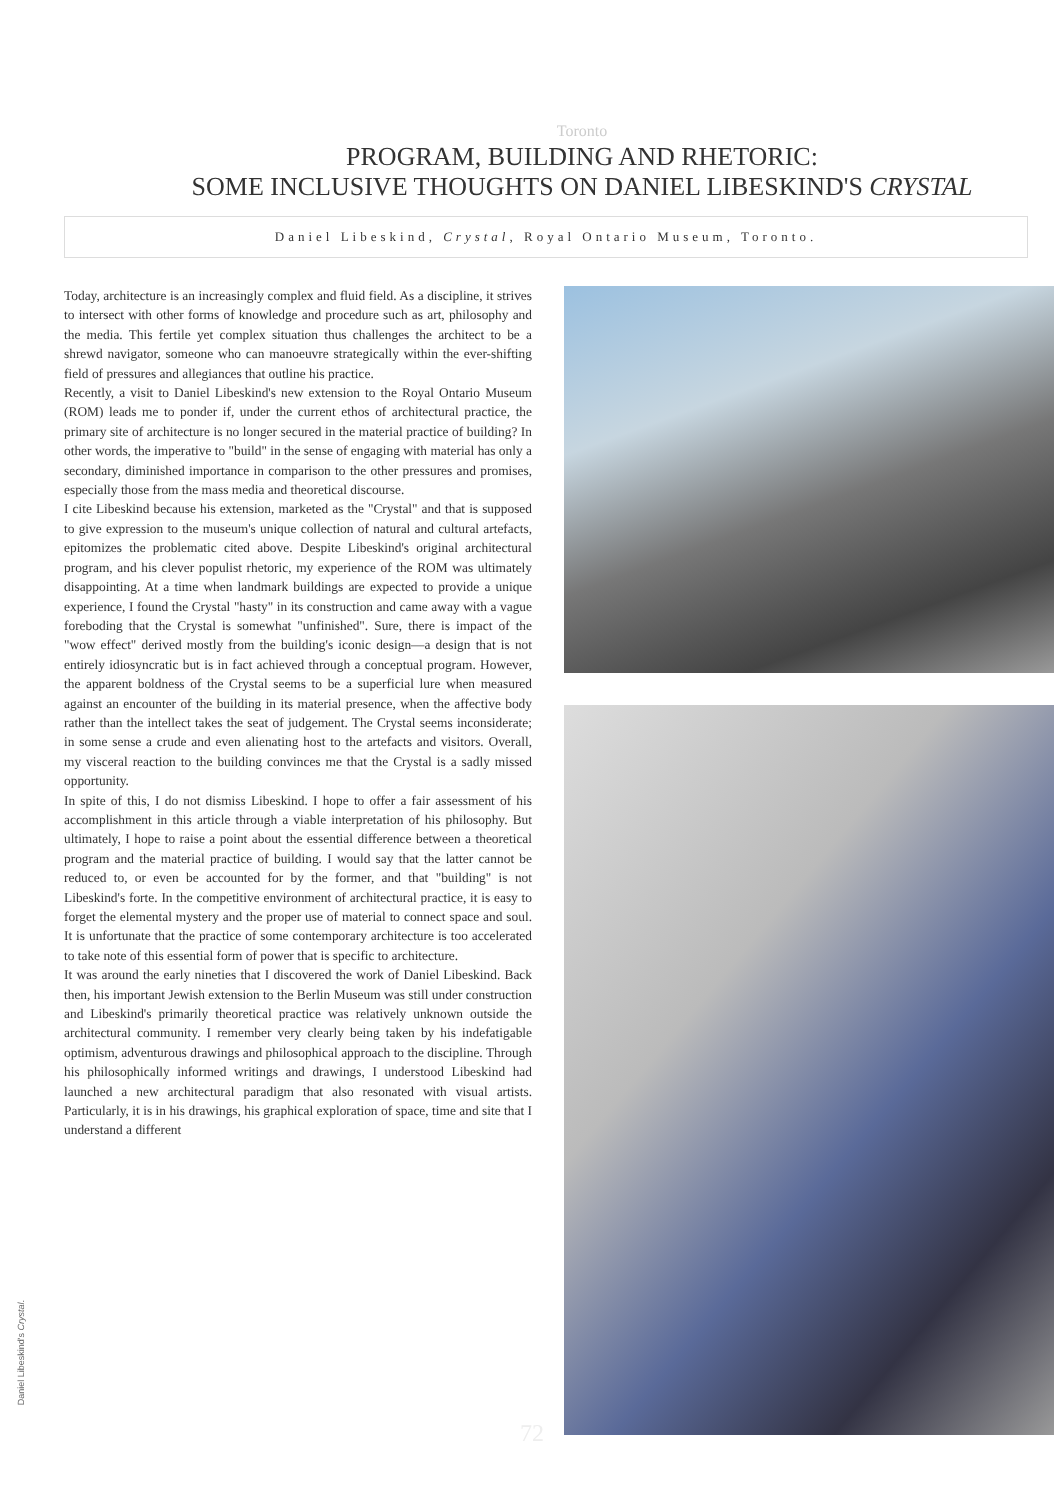Toronto
PROGRAM, BUILDING AND RHETORIC:
SOME INCLUSIVE THOUGHTS ON DANIEL LIBESKIND'S CRYSTAL
Daniel Libeskind, Crystal, Royal Ontario Museum, Toronto.
Today, architecture is an increasingly complex and fluid field. As a discipline, it strives to intersect with other forms of knowledge and procedure such as art, philosophy and the media. This fertile yet complex situation thus challenges the architect to be a shrewd navigator, someone who can manoeuvre strategically within the ever-shifting field of pressures and allegiances that outline his practice.
Recently, a visit to Daniel Libeskind's new extension to the Royal Ontario Museum (ROM) leads me to ponder if, under the current ethos of architectural practice, the primary site of architecture is no longer secured in the material practice of building? In other words, the imperative to "build" in the sense of engaging with material has only a secondary, diminished importance in comparison to the other pressures and promises, especially those from the mass media and theoretical discourse.
I cite Libeskind because his extension, marketed as the "Crystal" and that is supposed to give expression to the museum's unique collection of natural and cultural artefacts, epitomizes the problematic cited above. Despite Libeskind's original architectural program, and his clever populist rhetoric, my experience of the ROM was ultimately disappointing. At a time when landmark buildings are expected to provide a unique experience, I found the Crystal "hasty" in its construction and came away with a vague foreboding that the Crystal is somewhat "unfinished". Sure, there is impact of the "wow effect" derived mostly from the building's iconic design—a design that is not entirely idiosyncratic but is in fact achieved through a conceptual program. However, the apparent boldness of the Crystal seems to be a superficial lure when measured against an encounter of the building in its material presence, when the affective body rather than the intellect takes the seat of judgement. The Crystal seems inconsiderate; in some sense a crude and even alienating host to the artefacts and visitors. Overall, my visceral reaction to the building convinces me that the Crystal is a sadly missed opportunity.
In spite of this, I do not dismiss Libeskind. I hope to offer a fair assessment of his accomplishment in this article through a viable interpretation of his philosophy. But ultimately, I hope to raise a point about the essential difference between a theoretical program and the material practice of building. I would say that the latter cannot be reduced to, or even be accounted for by the former, and that "building" is not Libeskind's forte. In the competitive environment of architectural practice, it is easy to forget the elemental mystery and the proper use of material to connect space and soul. It is unfortunate that the practice of some contemporary architecture is too accelerated to take note of this essential form of power that is specific to architecture.
It was around the early nineties that I discovered the work of Daniel Libeskind. Back then, his important Jewish extension to the Berlin Museum was still under construction and Libeskind's primarily theoretical practice was relatively unknown outside the architectural community. I remember very clearly being taken by his indefatigable optimism, adventurous drawings and philosophical approach to the discipline. Through his philosophically informed writings and drawings, I understood Libeskind had launched a new architectural paradigm that also resonated with visual artists. Particularly, it is in his drawings, his graphical exploration of space, time and site that I understand a different
Daniel Libeskind's Crystal.
72